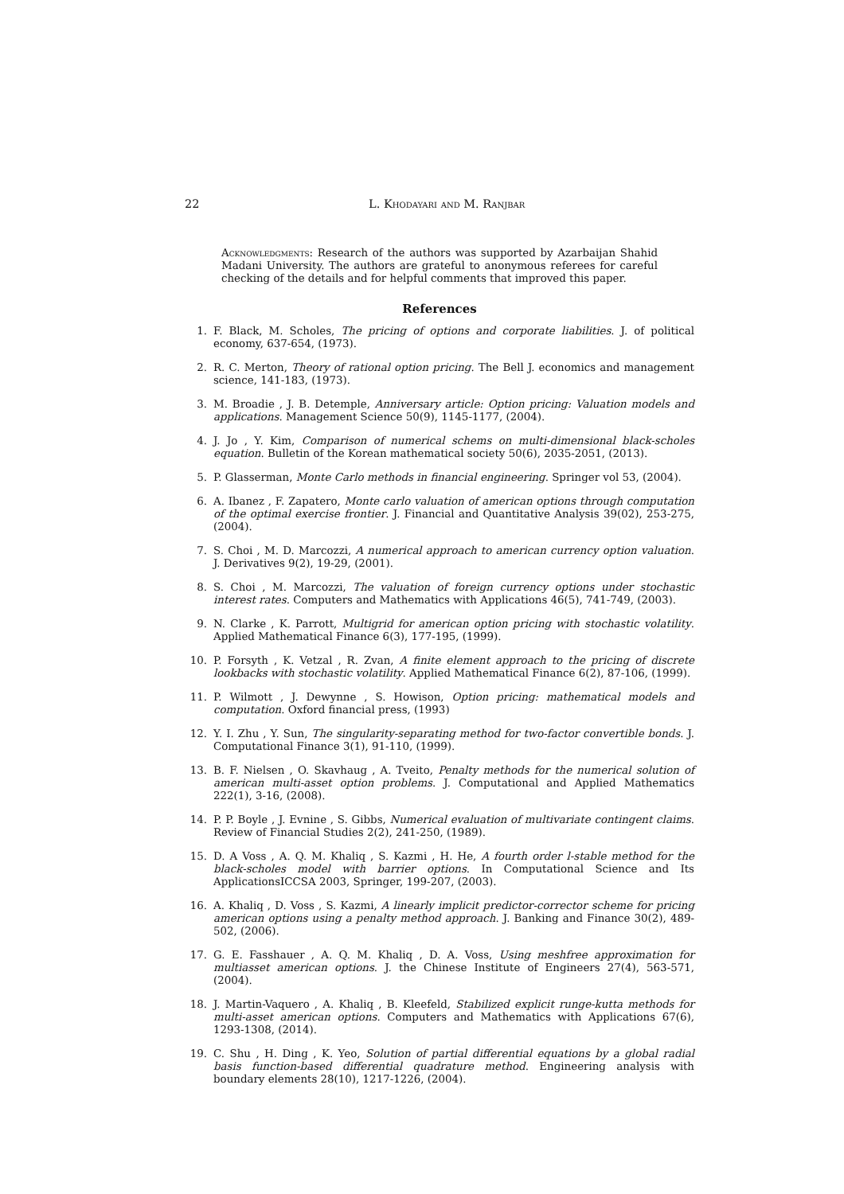22 L. Khodayari and M. Ranjbar
Acknowledgments: Research of the authors was supported by Azarbaijan Shahid Madani University. The authors are grateful to anonymous referees for careful checking of the details and for helpful comments that improved this paper.
References
1. F. Black, M. Scholes, The pricing of options and corporate liabilities. J. of political economy, 637-654, (1973).
2. R. C. Merton, Theory of rational option pricing. The Bell J. economics and management science, 141-183, (1973).
3. M. Broadie , J. B. Detemple, Anniversary article: Option pricing: Valuation models and applications. Management Science 50(9), 1145-1177, (2004).
4. J. Jo , Y. Kim, Comparison of numerical schems on multi-dimensional black-scholes equation. Bulletin of the Korean mathematical society 50(6), 2035-2051, (2013).
5. P. Glasserman, Monte Carlo methods in financial engineering. Springer vol 53, (2004).
6. A. Ibanez , F. Zapatero, Monte carlo valuation of american options through computation of the optimal exercise frontier. J. Financial and Quantitative Analysis 39(02), 253-275, (2004).
7. S. Choi , M. D. Marcozzi, A numerical approach to american currency option valuation. J. Derivatives 9(2), 19-29, (2001).
8. S. Choi , M. Marcozzi, The valuation of foreign currency options under stochastic interest rates. Computers and Mathematics with Applications 46(5), 741-749, (2003).
9. N. Clarke , K. Parrott, Multigrid for american option pricing with stochastic volatility. Applied Mathematical Finance 6(3), 177-195, (1999).
10. P. Forsyth , K. Vetzal , R. Zvan, A finite element approach to the pricing of discrete lookbacks with stochastic volatility. Applied Mathematical Finance 6(2), 87-106, (1999).
11. P. Wilmott , J. Dewynne , S. Howison, Option pricing: mathematical models and computation. Oxford financial press, (1993)
12. Y. I. Zhu , Y. Sun, The singularity-separating method for two-factor convertible bonds. J. Computational Finance 3(1), 91-110, (1999).
13. B. F. Nielsen , O. Skavhaug , A. Tveito, Penalty methods for the numerical solution of american multi-asset option problems. J. Computational and Applied Mathematics 222(1), 3-16, (2008).
14. P. P. Boyle , J. Evnine , S. Gibbs, Numerical evaluation of multivariate contingent claims. Review of Financial Studies 2(2), 241-250, (1989).
15. D. A Voss , A. Q. M. Khaliq , S. Kazmi , H. He, A fourth order l-stable method for the black-scholes model with barrier options. In Computational Science and Its ApplicationsICCSA 2003, Springer, 199-207, (2003).
16. A. Khaliq , D. Voss , S. Kazmi, A linearly implicit predictor-corrector scheme for pricing american options using a penalty method approach. J. Banking and Finance 30(2), 489-502, (2006).
17. G. E. Fasshauer , A. Q. M. Khaliq , D. A. Voss, Using meshfree approximation for multiasset american options. J. the Chinese Institute of Engineers 27(4), 563-571, (2004).
18. J. Martin-Vaquero , A. Khaliq , B. Kleefeld, Stabilized explicit runge-kutta methods for multi-asset american options. Computers and Mathematics with Applications 67(6), 1293-1308, (2014).
19. C. Shu , H. Ding , K. Yeo, Solution of partial differential equations by a global radial basis function-based differential quadrature method. Engineering analysis with boundary elements 28(10), 1217-1226, (2004).